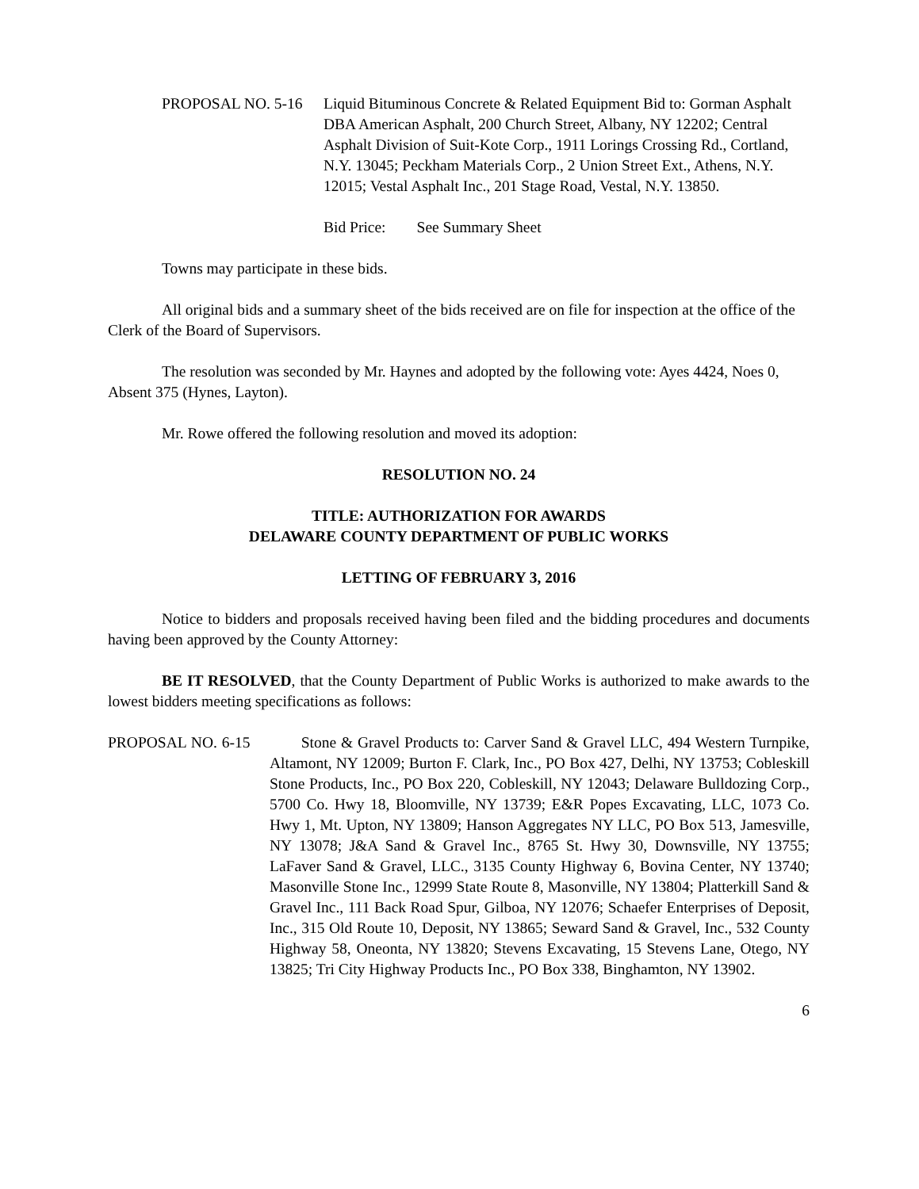PROPOSAL NO. 5-16 Liquid Bituminous Concrete & Related Equipment Bid to: Gorman Asphalt DBA American Asphalt, 200 Church Street, Albany, NY 12202; Central Asphalt Division of Suit-Kote Corp., 1911 Lorings Crossing Rd., Cortland, N.Y. 13045; Peckham Materials Corp., 2 Union Street Ext., Athens, N.Y. 12015; Vestal Asphalt Inc., 201 Stage Road, Vestal, N.Y. 13850.
Bid Price: See Summary Sheet
Towns may participate in these bids.
All original bids and a summary sheet of the bids received are on file for inspection at the office of the Clerk of the Board of Supervisors.
The resolution was seconded by Mr. Haynes and adopted by the following vote: Ayes 4424, Noes 0, Absent 375 (Hynes, Layton).
Mr. Rowe offered the following resolution and moved its adoption:
RESOLUTION NO. 24
TITLE: AUTHORIZATION FOR AWARDS
DELAWARE COUNTY DEPARTMENT OF PUBLIC WORKS
LETTING OF FEBRUARY 3, 2016
Notice to bidders and proposals received having been filed and the bidding procedures and documents having been approved by the County Attorney:
BE IT RESOLVED, that the County Department of Public Works is authorized to make awards to the lowest bidders meeting specifications as follows:
PROPOSAL NO. 6-15 Stone & Gravel Products to: Carver Sand & Gravel LLC, 494 Western Turnpike, Altamont, NY 12009; Burton F. Clark, Inc., PO Box 427, Delhi, NY 13753; Cobleskill Stone Products, Inc., PO Box 220, Cobleskill, NY 12043; Delaware Bulldozing Corp., 5700 Co. Hwy 18, Bloomville, NY 13739; E&R Popes Excavating, LLC, 1073 Co. Hwy 1, Mt. Upton, NY 13809; Hanson Aggregates NY LLC, PO Box 513, Jamesville, NY 13078; J&A Sand & Gravel Inc., 8765 St. Hwy 30, Downsville, NY 13755; LaFaver Sand & Gravel, LLC., 3135 County Highway 6, Bovina Center, NY 13740; Masonville Stone Inc., 12999 State Route 8, Masonville, NY 13804; Platterkill Sand & Gravel Inc., 111 Back Road Spur, Gilboa, NY 12076; Schaefer Enterprises of Deposit, Inc., 315 Old Route 10, Deposit, NY 13865; Seward Sand & Gravel, Inc., 532 County Highway 58, Oneonta, NY 13820; Stevens Excavating, 15 Stevens Lane, Otego, NY 13825; Tri City Highway Products Inc., PO Box 338, Binghamton, NY 13902.
6